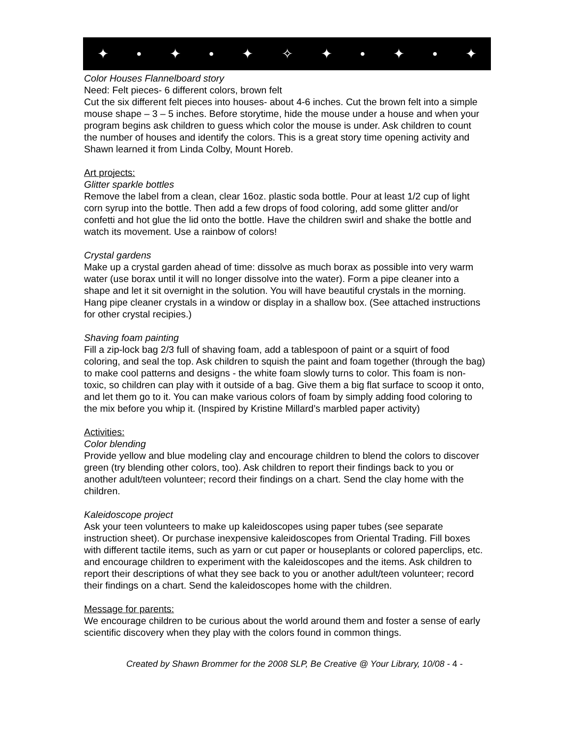✦ • ✦ • ✦ ✧ ✦ • ✦ • ✦
Color Houses Flannelboard story
Need: Felt pieces- 6 different colors, brown felt
Cut the six different felt pieces into houses- about 4-6 inches. Cut the brown felt into a simple mouse shape – 3 – 5 inches. Before storytime, hide the mouse under a house and when your program begins ask children to guess which color the mouse is under. Ask children to count the number of houses and identify the colors. This is a great story time opening activity and Shawn learned it from Linda Colby, Mount Horeb.
Art projects:
Glitter sparkle bottles
Remove the label from a clean, clear 16oz. plastic soda bottle. Pour at least 1/2 cup of light corn syrup into the bottle. Then add a few drops of food coloring, add some glitter and/or confetti and hot glue the lid onto the bottle. Have the children swirl and shake the bottle and watch its movement. Use a rainbow of colors!
Crystal gardens
Make up a crystal garden ahead of time: dissolve as much borax as possible into very warm water (use borax until it will no longer dissolve into the water). Form a pipe cleaner into a shape and let it sit overnight in the solution. You will have beautiful crystals in the morning. Hang pipe cleaner crystals in a window or display in a shallow box. (See attached instructions for other crystal recipies.)
Shaving foam painting
Fill a zip-lock bag 2/3 full of shaving foam, add a tablespoon of paint or a squirt of food coloring, and seal the top. Ask children to squish the paint and foam together (through the bag) to make cool patterns and designs - the white foam slowly turns to color. This foam is non-toxic, so children can play with it outside of a bag. Give them a big flat surface to scoop it onto, and let them go to it. You can make various colors of foam by simply adding food coloring to the mix before you whip it. (Inspired by Kristine Millard’s marbled paper activity)
Activities:
Color blending
Provide yellow and blue modeling clay and encourage children to blend the colors to discover green (try blending other colors, too). Ask children to report their findings back to you or another adult/teen volunteer; record their findings on a chart. Send the clay home with the children.
Kaleidoscope project
Ask your teen volunteers to make up kaleidoscopes using paper tubes (see separate instruction sheet). Or purchase inexpensive kaleidoscopes from Oriental Trading. Fill boxes with different tactile items, such as yarn or cut paper or houseplants or colored paperclips, etc. and encourage children to experiment with the kaleidoscopes and the items. Ask children to report their descriptions of what they see back to you or another adult/teen volunteer; record their findings on a chart. Send the kaleidoscopes home with the children.
Message for parents:
We encourage children to be curious about the world around them and foster a sense of early scientific discovery when they play with the colors found in common things.
Created by Shawn Brommer for the 2008 SLP, Be Creative @ Your Library, 10/08 - 4 -